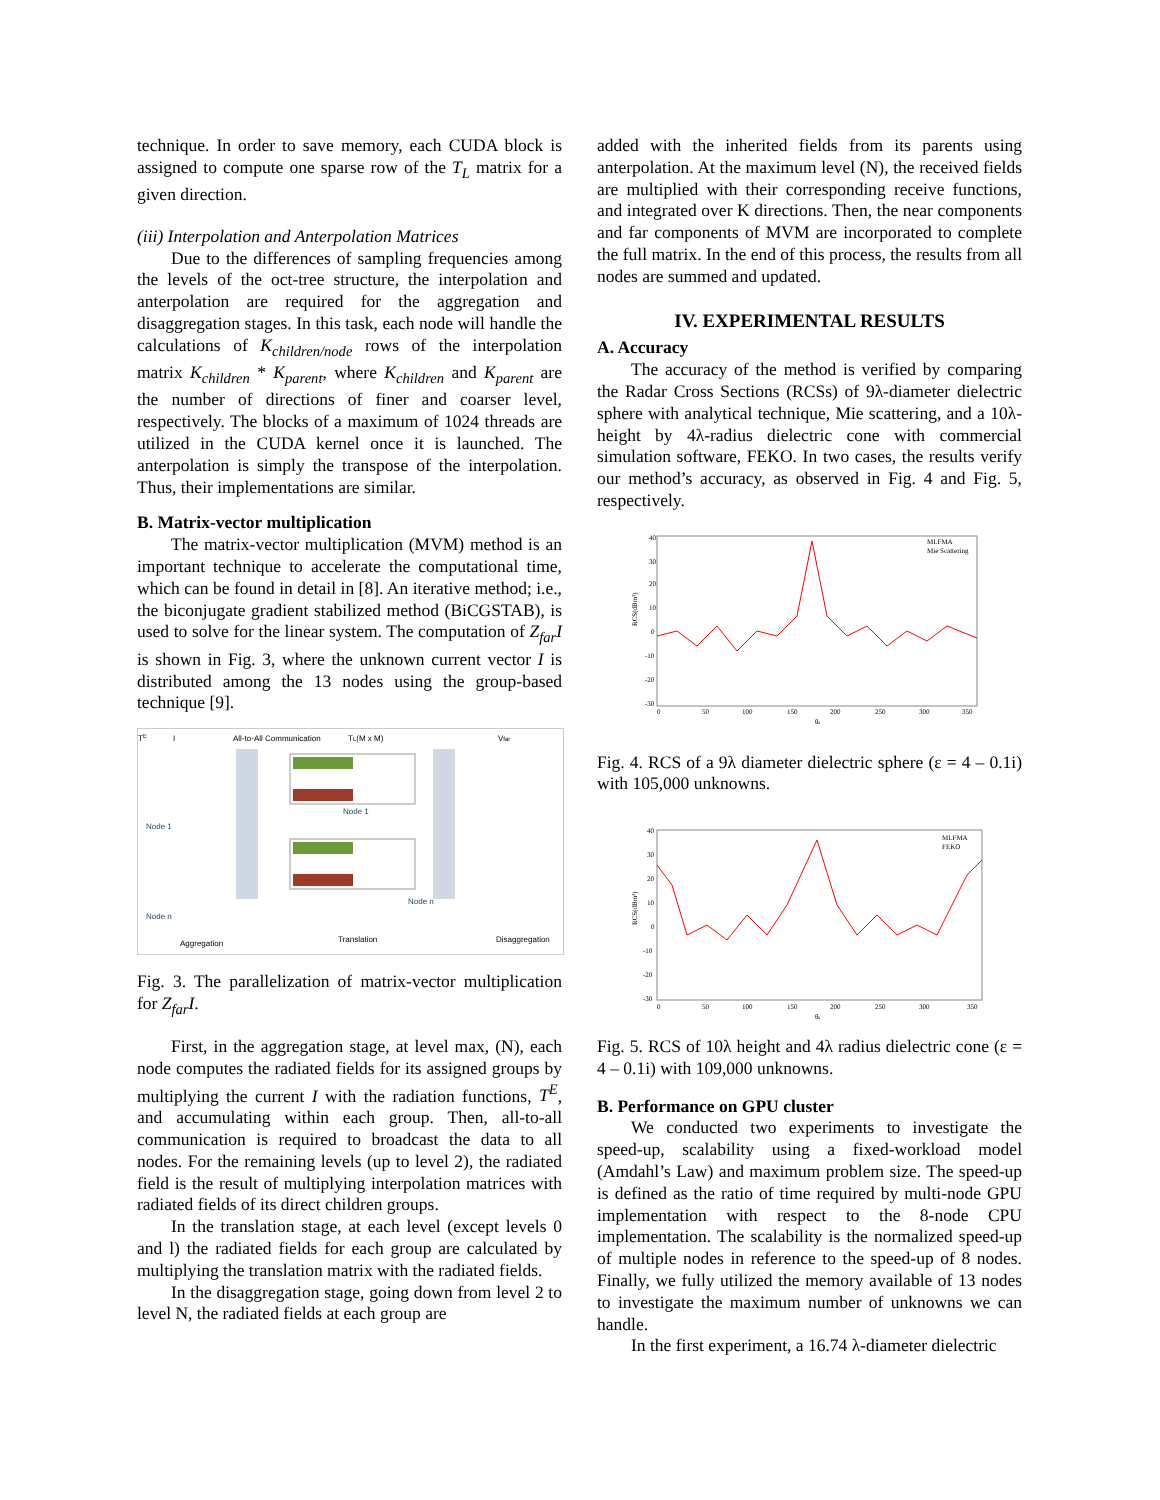technique. In order to save memory, each CUDA block is assigned to compute one sparse row of the T<sub>L</sub> matrix for a given direction.
(iii) Interpolation and Anterpolation Matrices
Due to the differences of sampling frequencies among the levels of the oct-tree structure, the interpolation and anterpolation are required for the aggregation and disaggregation stages. In this task, each node will handle the calculations of K<sub>children/node</sub> rows of the interpolation matrix K<sub>children</sub> * K<sub>parent</sub>, where K<sub>children</sub> and K<sub>parent</sub> are the number of directions of finer and coarser level, respectively. The blocks of a maximum of 1024 threads are utilized in the CUDA kernel once it is launched. The anterpolation is simply the transpose of the interpolation. Thus, their implementations are similar.
B. Matrix-vector multiplication
The matrix-vector multiplication (MVM) method is an important technique to accelerate the computational time, which can be found in detail in [8]. An iterative method; i.e., the biconjugate gradient stabilized method (BiCGSTAB), is used to solve for the linear system. The computation of Z<sub>far</sub>I is shown in Fig. 3, where the unknown current vector I is distributed among the 13 nodes using the group-based technique [9].
TE
I
All-to-All Communication
TL(M x M)
Vfar
Node 1
Node n
Node 1
Node n
Aggregation
Translation
Disaggregation
Fig. 3. The parallelization of matrix-vector multiplication for Z<sub>far</sub>I.
First, in the aggregation stage, at level max, (N), each node computes the radiated fields for its assigned groups by multiplying the current I with the radiation functions, T<sup>E</sup>, and accumulating within each group. Then, all-to-all communication is required to broadcast the data to all nodes. For the remaining levels (up to level 2), the radiated field is the result of multiplying interpolation matrices with radiated fields of its direct children groups.
In the translation stage, at each level (except levels 0 and l) the radiated fields for each group are calculated by multiplying the translation matrix with the radiated fields.
In the disaggregation stage, going down from level 2 to level N, the radiated fields at each group are
added with the inherited fields from its parents using anterpolation. At the maximum level (N), the received fields are multiplied with their corresponding receive functions, and integrated over K directions. Then, the near components and far components of MVM are incorporated to complete the full matrix. In the end of this process, the results from all nodes are summed and updated.
IV. EXPERIMENTAL RESULTS
A. Accuracy
The accuracy of the method is verified by comparing the Radar Cross Sections (RCSs) of 9λ-diameter dielectric sphere with analytical technique, Mie scattering, and a 10λ-height by 4λ-radius dielectric cone with commercial simulation software, FEKO. In two cases, the results verify our method’s accuracy, as observed in Fig. 4 and Fig. 5, respectively.
RCS(dBm²)
40
30
20
10
0
-10
-20
-30
0
50
100
150
200
250
300
350
θs
MLFMA
Mie Scattering
Fig. 4. RCS of a 9λ diameter dielectric sphere (ε = 4 – 0.1i) with 105,000 unknowns.
RCS(dBm²)
40
30
20
10
0
-10
-20
-30
0
50
100
150
200
250
300
350
θs
MLFMA
FEKO
Fig. 5. RCS of 10λ height and 4λ radius dielectric cone (ε = 4 – 0.1i) with 109,000 unknowns.
B. Performance on GPU cluster
We conducted two experiments to investigate the speed-up, scalability using a fixed-workload model (Amdahl’s Law) and maximum problem size. The speed-up is defined as the ratio of time required by multi-node GPU implementation with respect to the 8-node CPU implementation. The scalability is the normalized speed-up of multiple nodes in reference to the speed-up of 8 nodes. Finally, we fully utilized the memory available of 13 nodes to investigate the maximum number of unknowns we can handle.
In the first experiment, a 16.74 λ-diameter dielectric